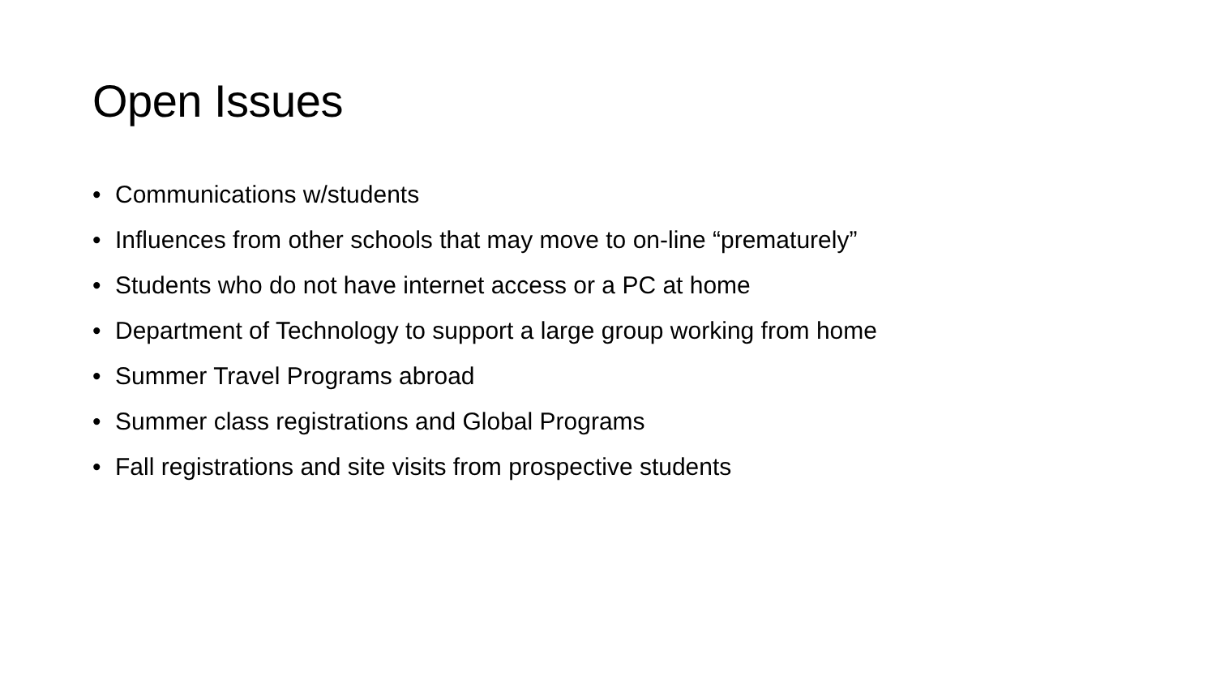Open Issues
• Communications w/students
• Influences from other schools that may move to on-line “prematurely”
• Students who do not have internet access or a PC at home
• Department of Technology to support a large group working from home
• Summer Travel Programs abroad
• Summer class registrations and Global Programs
• Fall registrations and site visits from prospective students